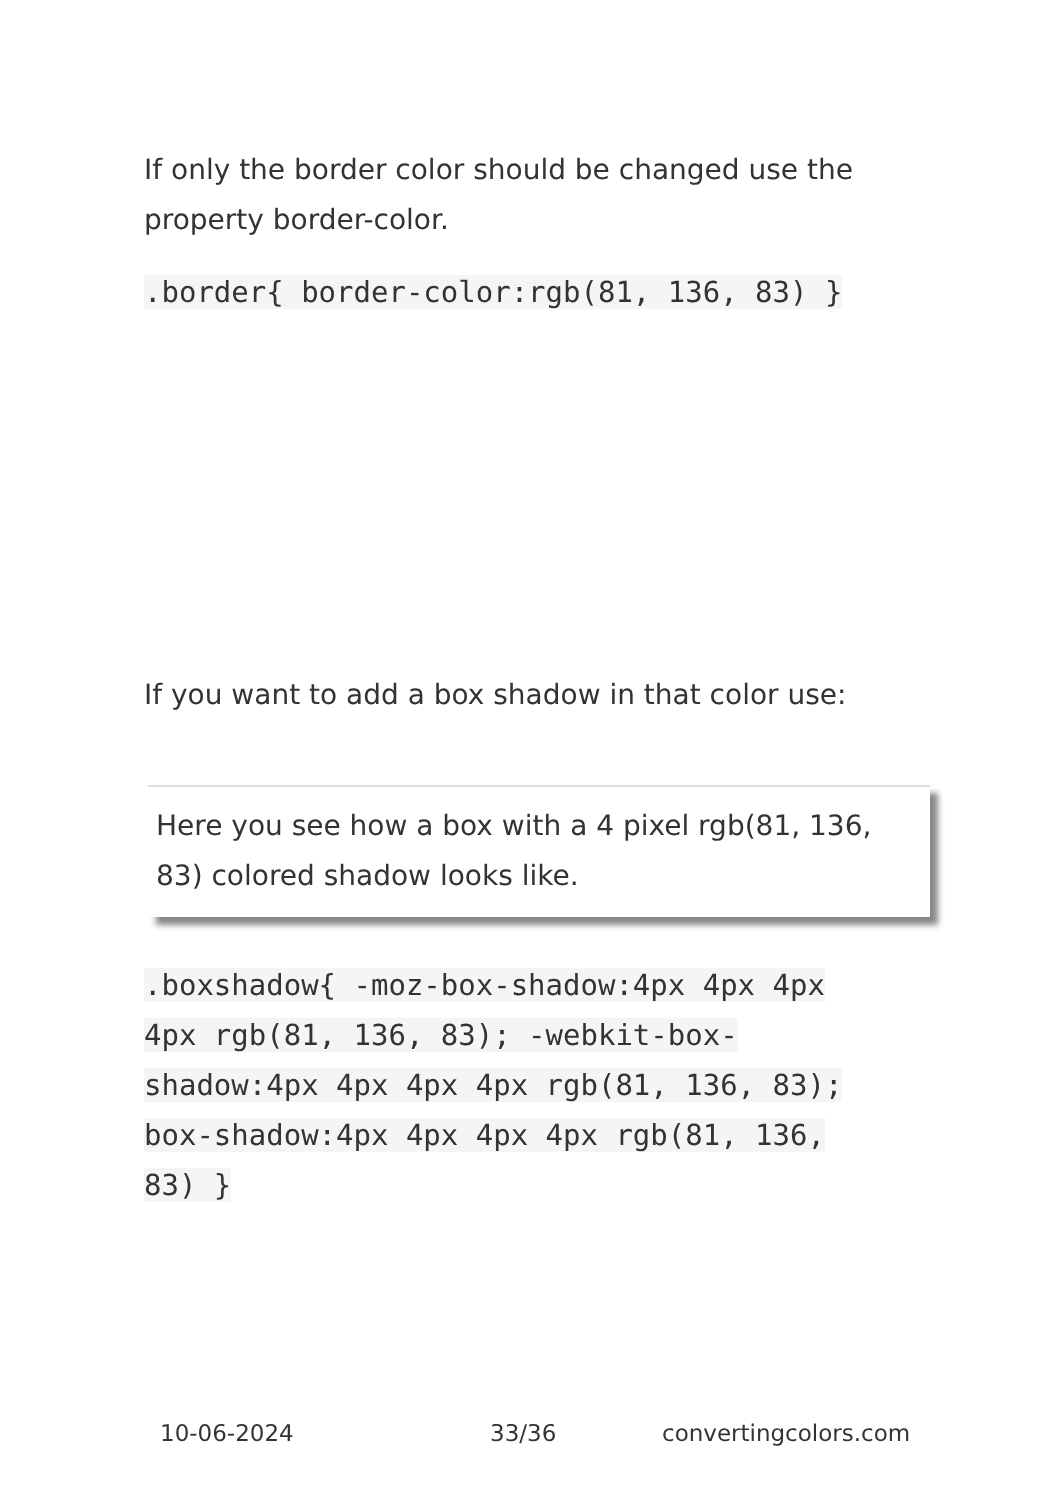If only the border color should be changed use the property border-color.
.border{ border-color:rgb(81, 136, 83) }
If you want to add a box shadow in that color use:
Here you see how a box with a 4 pixel rgb(81, 136, 83) colored shadow looks like.
.boxshadow{ -moz-box-shadow:4px 4px 4px 4px rgb(81, 136, 83); -webkit-box-shadow:4px 4px 4px 4px rgb(81, 136, 83); box-shadow:4px 4px 4px 4px rgb(81, 136, 83) }
10-06-2024 33/36 convertingcolors.com